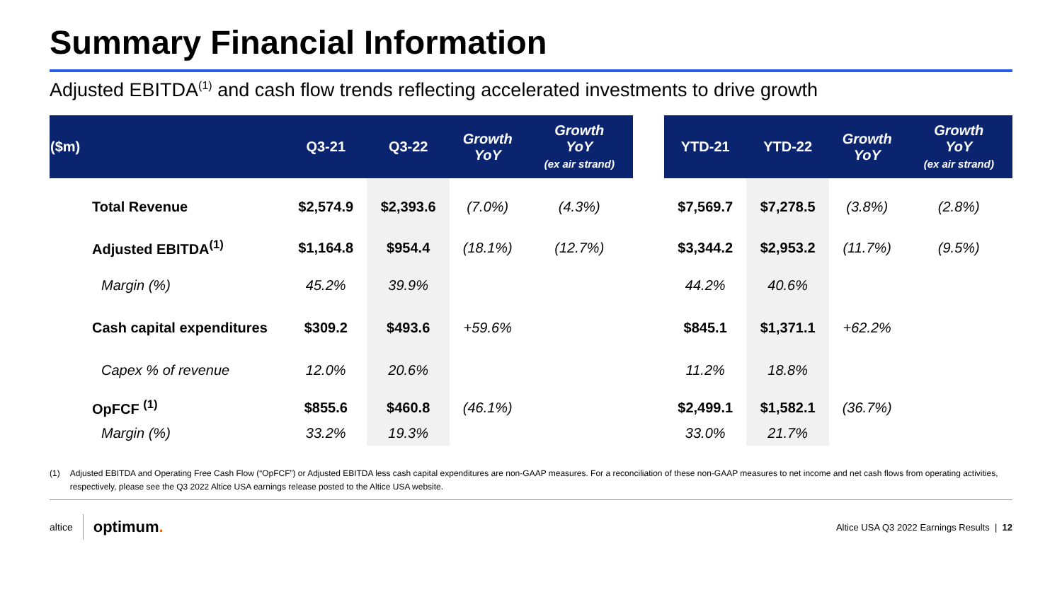Summary Financial Information
Adjusted EBITDA<sup>(1)</sup> and cash flow trends reflecting accelerated investments to drive growth
| ($m) | Q3-21 | Q3-22 | Growth YoY | Growth YoY (ex air strand) | | YTD-21 | YTD-22 | Growth YoY | Growth YoY (ex air strand) |
| Total Revenue | $2,574.9 | $2,393.6 | (7.0%) | (4.3%) | | $7,569.7 | $7,278.5 | (3.8%) | (2.8%) |
| Adjusted EBITDA<sup>(1)</sup> | $1,164.8 | $954.4 | (18.1%) | (12.7%) | | $3,344.2 | $2,953.2 | (11.7%) | (9.5%) |
| Margin (%) | 45.2% | 39.9% | | | | 44.2% | 40.6% | | |
| Cash capital expenditures | $309.2 | $493.6 | +59.6% | | | $845.1 | $1,371.1 | +62.2% | |
| Capex % of revenue | 12.0% | 20.6% | | | | 11.2% | 18.8% | | |
| OpFCF <sup>(1)</sup> | $855.6 | $460.8 | (46.1%) | | | $2,499.1 | $1,582.1 | (36.7%) | |
| Margin (%) | 33.2% | 19.3% | | | | 33.0% | 21.7% | | |
(1) Adjusted EBITDA and Operating Free Cash Flow (“OpFCF”) or Adjusted EBITDA less cash capital expenditures are non-GAAP measures. For a reconciliation of these non-GAAP measures to net income and net cash flows from operating activities, respectively, please see the Q3 2022 Altice USA earnings release posted to the Altice USA website.
altice optimum.
Altice USA Q3 2022 Earnings Results | 12